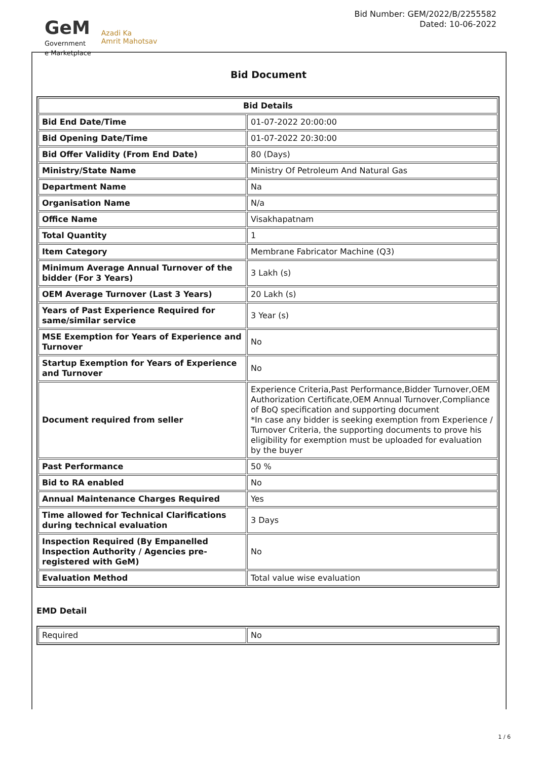GeM
Government
e Marketplace
Azadi Ka
Amrit Mahotsav
Bid Number: GEM/2022/B/2255582
Dated: 10-06-2022
Bid Document
| Bid Details | |
| --- | --- |
| Bid End Date/Time | 01-07-2022 20:00:00 |
| Bid Opening Date/Time | 01-07-2022 20:30:00 |
| Bid Offer Validity (From End Date) | 80 (Days) |
| Ministry/State Name | Ministry Of Petroleum And Natural Gas |
| Department Name | Na |
| Organisation Name | N/a |
| Office Name | Visakhapatnam |
| Total Quantity | 1 |
| Item Category | Membrane Fabricator Machine (Q3) |
| Minimum Average Annual Turnover of the bidder (For 3 Years) | 3 Lakh (s) |
| OEM Average Turnover (Last 3 Years) | 20 Lakh (s) |
| Years of Past Experience Required for same/similar service | 3 Year (s) |
| MSE Exemption for Years of Experience and Turnover | No |
| Startup Exemption for Years of Experience and Turnover | No |
| Document required from seller | Experience Criteria,Past Performance,Bidder Turnover,OEM Authorization Certificate,OEM Annual Turnover,Compliance of BoQ specification and supporting document *In case any bidder is seeking exemption from Experience / Turnover Criteria, the supporting documents to prove his eligibility for exemption must be uploaded for evaluation by the buyer |
| Past Performance | 50 % |
| Bid to RA enabled | No |
| Annual Maintenance Charges Required | Yes |
| Time allowed for Technical Clarifications during technical evaluation | 3 Days |
| Inspection Required (By Empanelled Inspection Authority / Agencies pre-registered with GeM) | No |
| Evaluation Method | Total value wise evaluation |
EMD Detail
| Required | No |
1 / 6